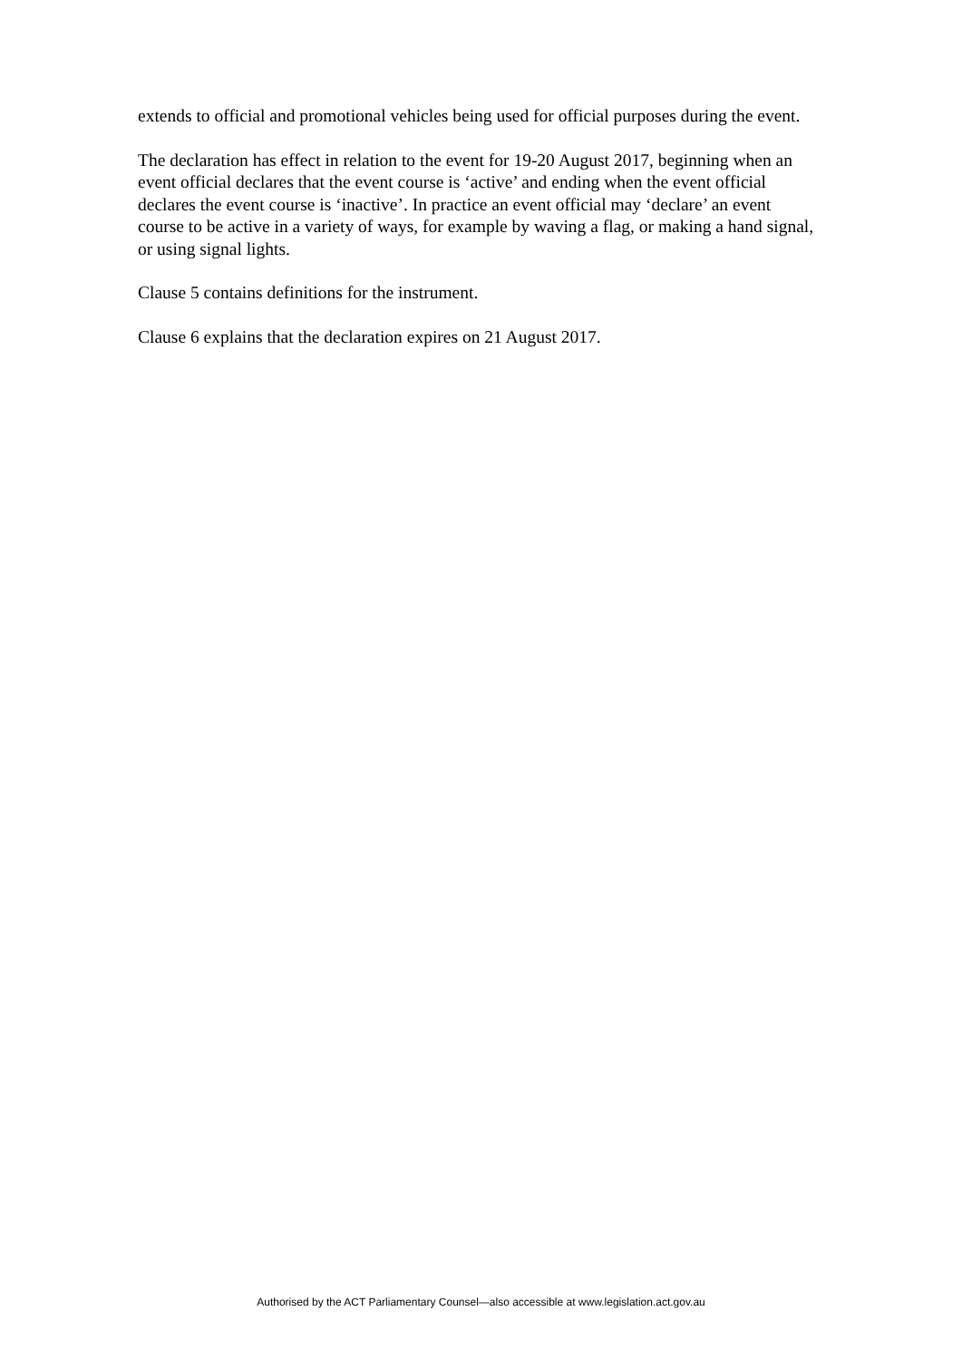extends to official and promotional vehicles being used for official purposes during the event.
The declaration has effect in relation to the event for 19-20 August 2017, beginning when an event official declares that the event course is ‘active’ and ending when the event official declares the event course is ‘inactive’. In practice an event official may ‘declare’ an event course to be active in a variety of ways, for example by waving a flag, or making a hand signal, or using signal lights.
Clause 5 contains definitions for the instrument.
Clause 6 explains that the declaration expires on 21 August 2017.
Authorised by the ACT Parliamentary Counsel—also accessible at www.legislation.act.gov.au